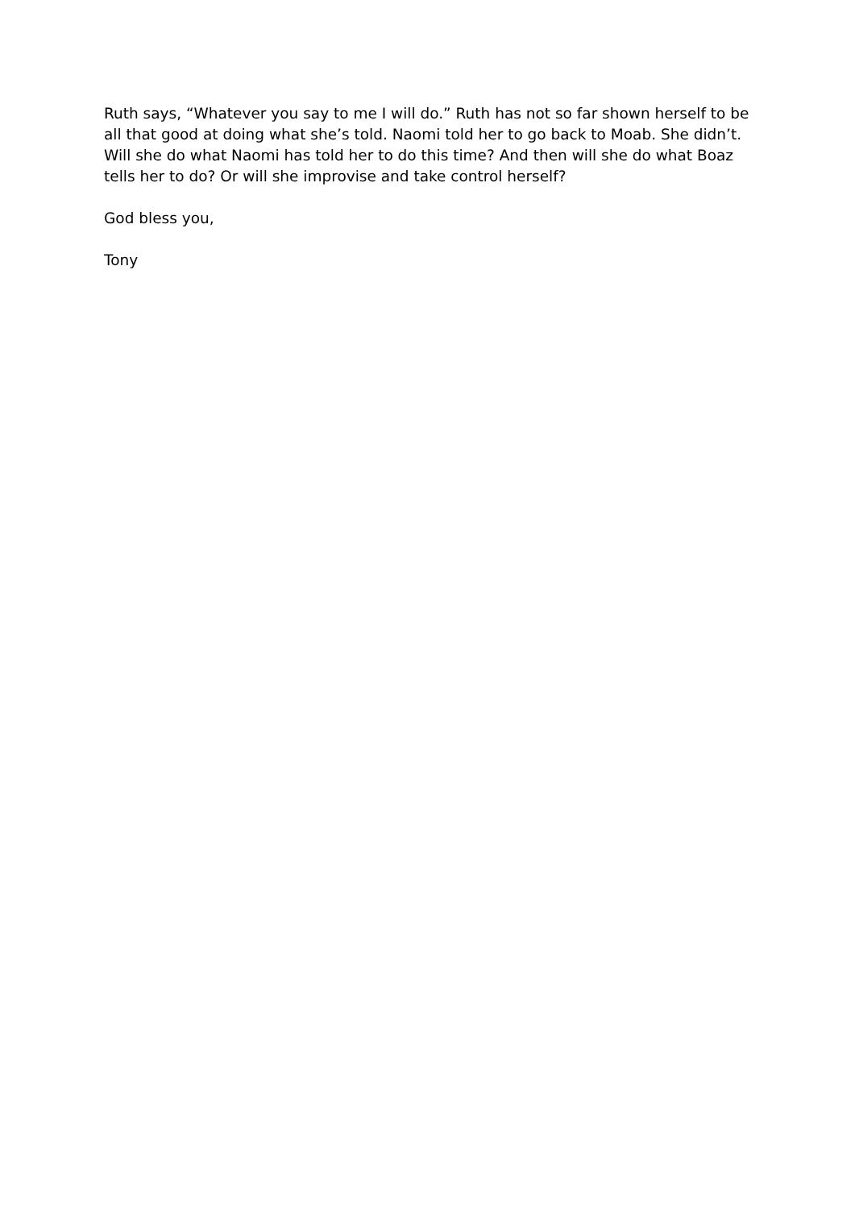Ruth says, “Whatever you say to me I will do.” Ruth has not so far shown herself to be all that good at doing what she’s told. Naomi told her to go back to Moab. She didn’t. Will she do what Naomi has told her to do this time? And then will she do what Boaz tells her to do? Or will she improvise and take control herself?
God bless you,
Tony